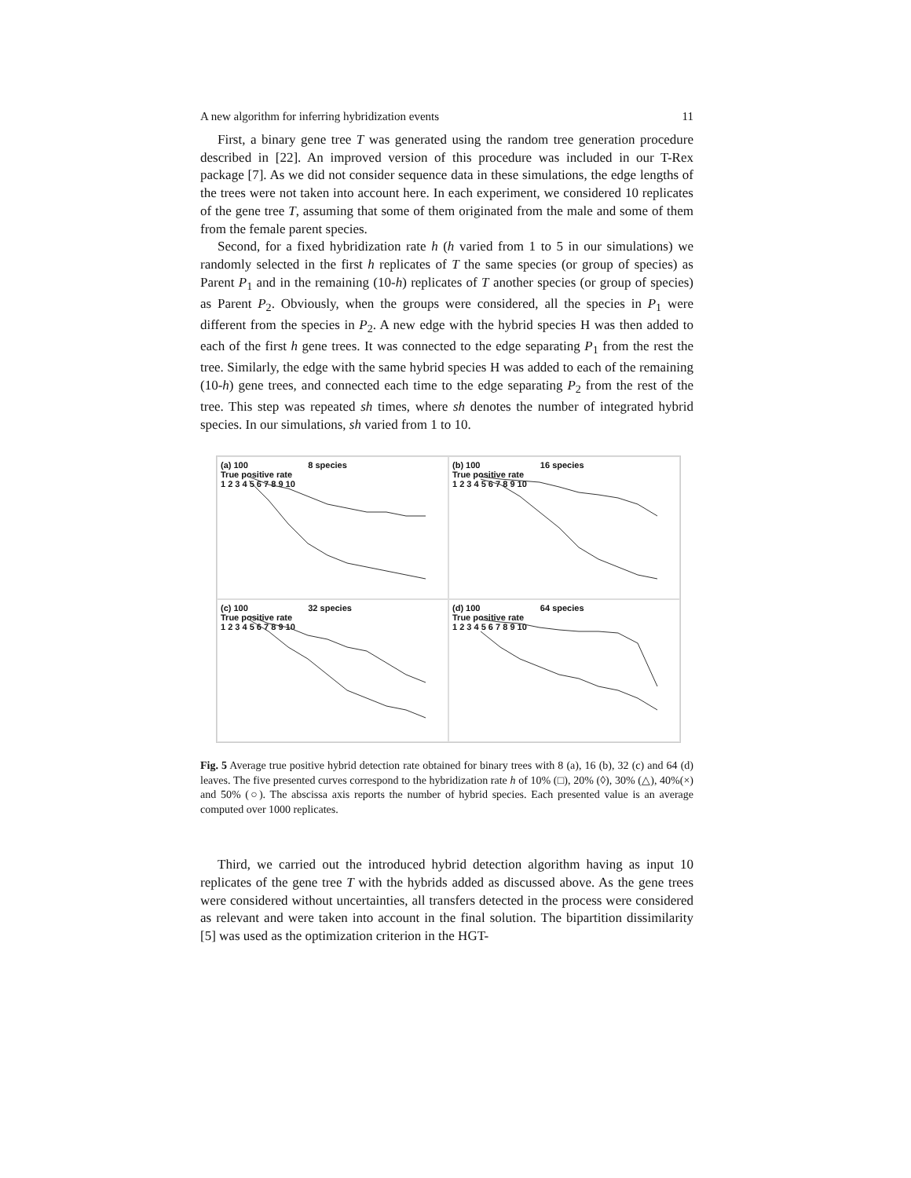A new algorithm for inferring hybridization events 11
First, a binary gene tree T was generated using the random tree generation procedure described in [22]. An improved version of this procedure was included in our T-Rex package [7]. As we did not consider sequence data in these simulations, the edge lengths of the trees were not taken into account here. In each experiment, we considered 10 replicates of the gene tree T, assuming that some of them originated from the male and some of them from the female parent species.
Second, for a fixed hybridization rate h (h varied from 1 to 5 in our simulations) we randomly selected in the first h replicates of T the same species (or group of species) as Parent P<sub>1</sub> and in the remaining (10-h) replicates of T another species (or group of species) as Parent P<sub>2</sub>. Obviously, when the groups were considered, all the species in P<sub>1</sub> were different from the species in P<sub>2</sub>. A new edge with the hybrid species H was then added to each of the first h gene trees. It was connected to the edge separating P<sub>1</sub> from the rest the tree. Similarly, the edge with the same hybrid species H was added to each of the remaining (10-h) gene trees, and connected each time to the edge separating P<sub>2</sub> from the rest of the tree. This step was repeated sh times, where sh denotes the number of integrated hybrid species. In our simulations, sh varied from 1 to 10.
(a) 100 8 species
True positive rate
1 2 3 4 5 6 7 8 9 10
(b) 100 16 species
True positive rate
1 2 3 4 5 6 7 8 9 10
(c) 100 32 species
True positive rate
1 2 3 4 5 6 7 8 9 10
(d) 100 64 species
True positive rate
1 2 3 4 5 6 7 8 9 10
Fig. 5 Average true positive hybrid detection rate obtained for binary trees with 8 (a), 16 (b), 32 (c) and 64 (d) leaves. The five presented curves correspond to the hybridization rate h of 10% (□), 20% (◊), 30% (△), 40%(×) and 50% (○). The abscissa axis reports the number of hybrid species. Each presented value is an average computed over 1000 replicates.
Third, we carried out the introduced hybrid detection algorithm having as input 10 replicates of the gene tree T with the hybrids added as discussed above. As the gene trees were considered without uncertainties, all transfers detected in the process were considered as relevant and were taken into account in the final solution. The bipartition dissimilarity [5] was used as the optimization criterion in the HGT-